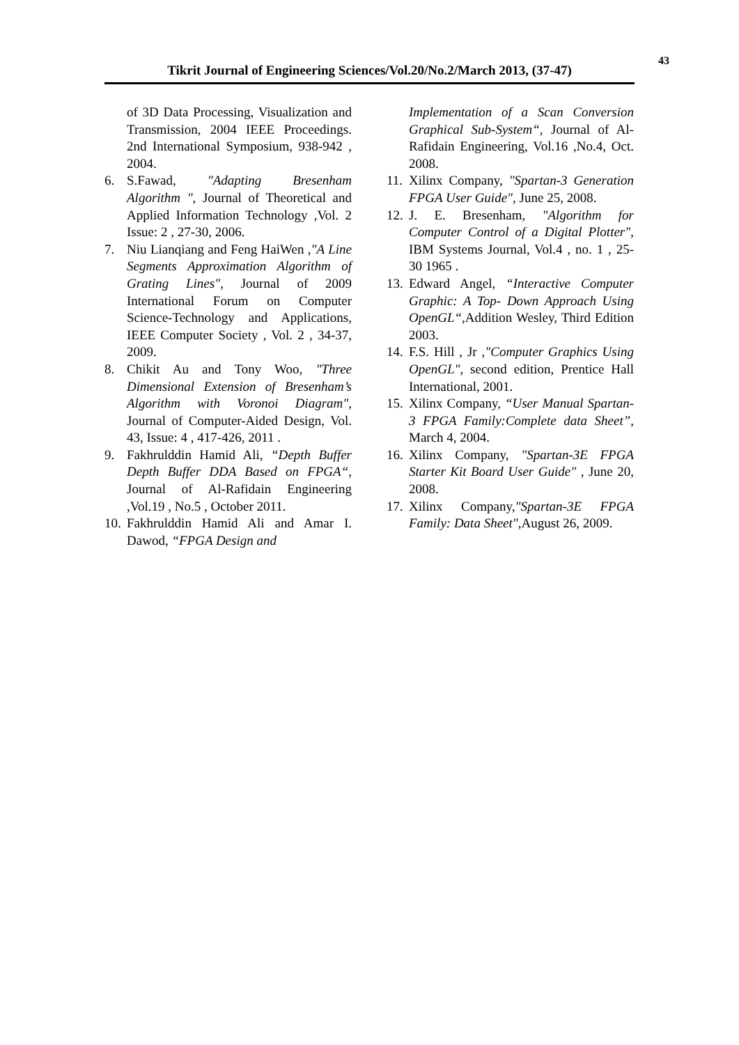43
Tikrit Journal of Engineering Sciences/Vol.20/No.2/March 2013, (37-47)
of 3D Data Processing, Visualization and Transmission, 2004 IEEE Proceedings. 2nd International Symposium, 938-942 , 2004.
6. S.Fawad, "Adapting Bresenham Algorithm ", Journal of Theoretical and Applied Information Technology ,Vol. 2 Issue: 2 , 27-30, 2006.
7. Niu Lianqiang and Feng HaiWen ,"A Line Segments Approximation Algorithm of Grating Lines", Journal of 2009 International Forum on Computer Science-Technology and Applications, IEEE Computer Society , Vol. 2 , 34-37, 2009.
8. Chikit Au and Tony Woo, "Three Dimensional Extension of Bresenham’s Algorithm with Voronoi Diagram", Journal of Computer-Aided Design, Vol. 43, Issue: 4 , 417-426, 2011 .
9. Fakhrulddin Hamid Ali, “Depth Buffer Depth Buffer DDA Based on FPGA“, Journal of Al-Rafidain Engineering ,Vol.19 , No.5 , October 2011.
10.
Fakhrulddin Hamid Ali and Amar I. Dawod, “FPGA Design and
Implementation of a Scan Conversion Graphical Sub-System“, Journal of Al-Rafidain Engineering, Vol.16 ,No.4, Oct. 2008.
11.
Xilinx Company, "Spartan-3 Generation FPGA User Guide", June 25, 2008.
12.
J. E. Bresenham, "Algorithm for Computer Control of a Digital Plotter", IBM Systems Journal, Vol.4 , no. 1 , 25-30 1965 .
13.
Edward Angel, “Interactive Computer Graphic: A Top- Down Approach Using OpenGL“, Addition Wesley, Third Edition 2003.
14.
F.S. Hill , Jr ,"Computer Graphics Using OpenGL", second edition, Prentice Hall International, 2001.
15.
Xilinx Company, “User Manual Spartan-3 FPGA Family:Complete data Sheet”, March 4, 2004.
16.
Xilinx Company, "Spartan-3E FPGA Starter Kit Board User Guide" , June 20, 2008.
17.
Xilinx Company,"Spartan-3E FPGA Family: Data Sheet",August 26, 2009.